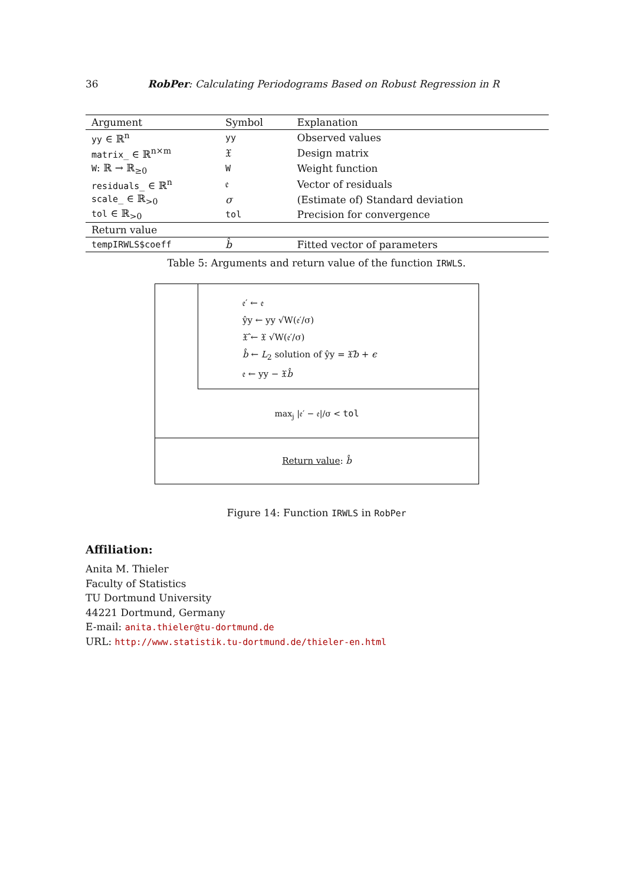36
RobPer: Calculating Periodograms Based on Robust Regression in R
| Argument | Symbol | Explanation |
| --- | --- | --- |
| yy ∈ ℝ<sup>n</sup> | yy | Observed values |
| matrix_ ∈ ℝ<sup>n×m</sup> | 𝔛 | Design matrix |
| W : ℝ → ℝ<sub>≥0</sub> | W | Weight function |
| residuals_ ∈ ℝ<sup>n</sup> | 𝔢 | Vector of residuals |
| scale_ ∈ ℝ<sub>>0</sub> | σ | (Estimate of) Standard deviation |
| tol ∈ ℝ<sub>>0</sub> | tol | Precision for convergence |
| Return value | | |
| tempIRWLS$coeff | b̂ | Fitted vector of parameters |
Table 5: Arguments and return value of the function IRWLS.
𝔢′ ← 𝔢
ŷy ← yy √W(𝔢′/σ)
𝔛̂ ← 𝔛 √W(𝔢′/σ)
b̂ ← L<sub>2</sub> solution of ŷy = 𝔛̂b + ϵ
𝔢 ← yy − 𝔛b̂
max<sub>j</sub> |𝔢′ − 𝔢|/σ < tol
Return value: b̂
Figure 14: Function IRWLS in RobPer
Affiliation:
Anita M. Thieler
Faculty of Statistics
TU Dortmund University
44221 Dortmund, Germany
E-mail: anita.thieler@tu-dortmund.de
URL: http://www.statistik.tu-dortmund.de/thieler-en.html